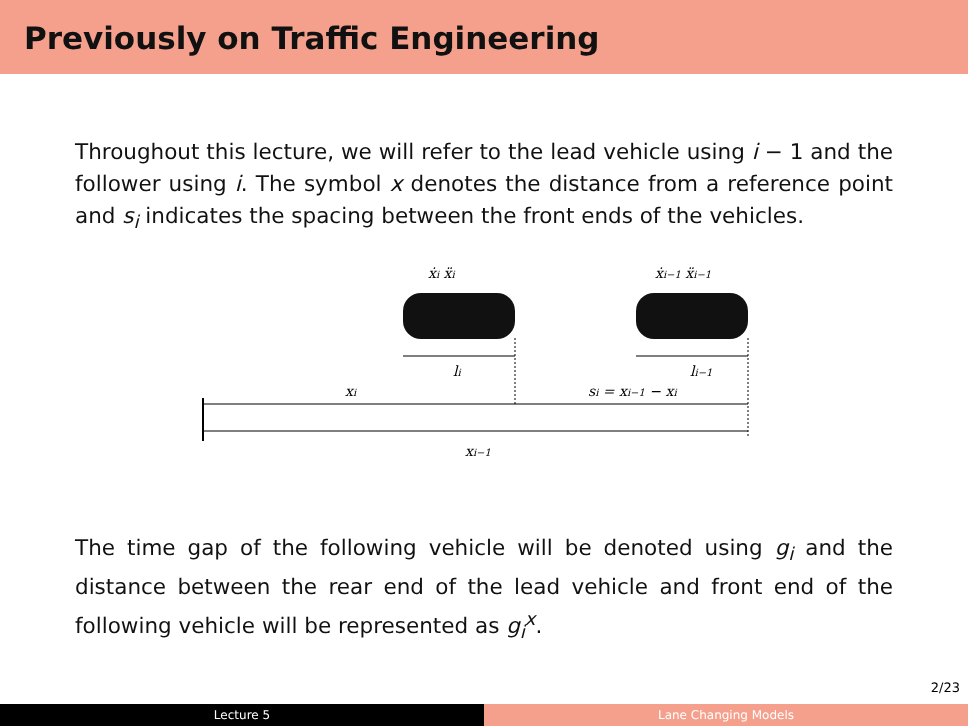Previously on Traffic Engineering
Throughout this lecture, we will refer to the lead vehicle using i − 1 and the follower using i. The symbol x denotes the distance from a reference point and s<sub>i</sub> indicates the spacing between the front ends of the vehicles.
ẋi ẍi
ẋi−1 ẍi−1
li
li−1
xi
si = xi−1 − xi
xi−1
The time gap of the following vehicle will be denoted using g<sub>i</sub> and the distance between the rear end of the lead vehicle and front end of the following vehicle will be represented as g<sub>i</sub><sup>x</sup>.
2/23
Lecture 5 Lane Changing Models